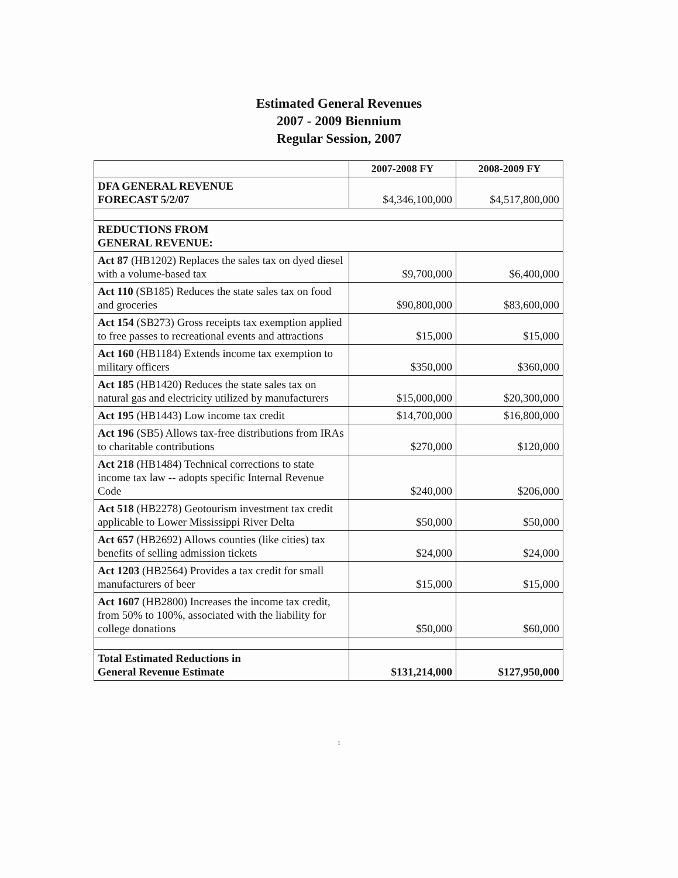Estimated General Revenues
2007 - 2009 Biennium
Regular Session, 2007
| | 2007-2008 FY | 2008-2009 FY |
| DFA GENERAL REVENUE FORECAST 5/2/07 | $4,346,100,000 | $4,517,800,000 |
| REDUCTIONS FROM GENERAL REVENUE: | | |
| Act 87 (HB1202) Replaces the sales tax on dyed diesel with a volume-based tax | $9,700,000 | $6,400,000 |
| Act 110 (SB185) Reduces the state sales tax on food and groceries | $90,800,000 | $83,600,000 |
| Act 154 (SB273) Gross receipts tax exemption applied to free passes to recreational events and attractions | $15,000 | $15,000 |
| Act 160 (HB1184) Extends income tax exemption to military officers | $350,000 | $360,000 |
| Act 185 (HB1420) Reduces the state sales tax on natural gas and electricity utilized by manufacturers | $15,000,000 | $20,300,000 |
| Act 195 (HB1443) Low income tax credit | $14,700,000 | $16,800,000 |
| Act 196 (SB5) Allows tax-free distributions from IRAs to charitable contributions | $270,000 | $120,000 |
| Act 218 (HB1484) Technical corrections to state income tax law -- adopts specific Internal Revenue Code | $240,000 | $206,000 |
| Act 518 (HB2278) Geotourism investment tax credit applicable to Lower Mississippi River Delta | $50,000 | $50,000 |
| Act 657 (HB2692) Allows counties (like cities) tax benefits of selling admission tickets | $24,000 | $24,000 |
| Act 1203 (HB2564) Provides a tax credit for small manufacturers of beer | $15,000 | $15,000 |
| Act 1607 (HB2800) Increases the income tax credit, from 50% to 100%, associated with the liability for college donations | $50,000 | $60,000 |
| Total Estimated Reductions in General Revenue Estimate | $131,214,000 | $127,950,000 |
1